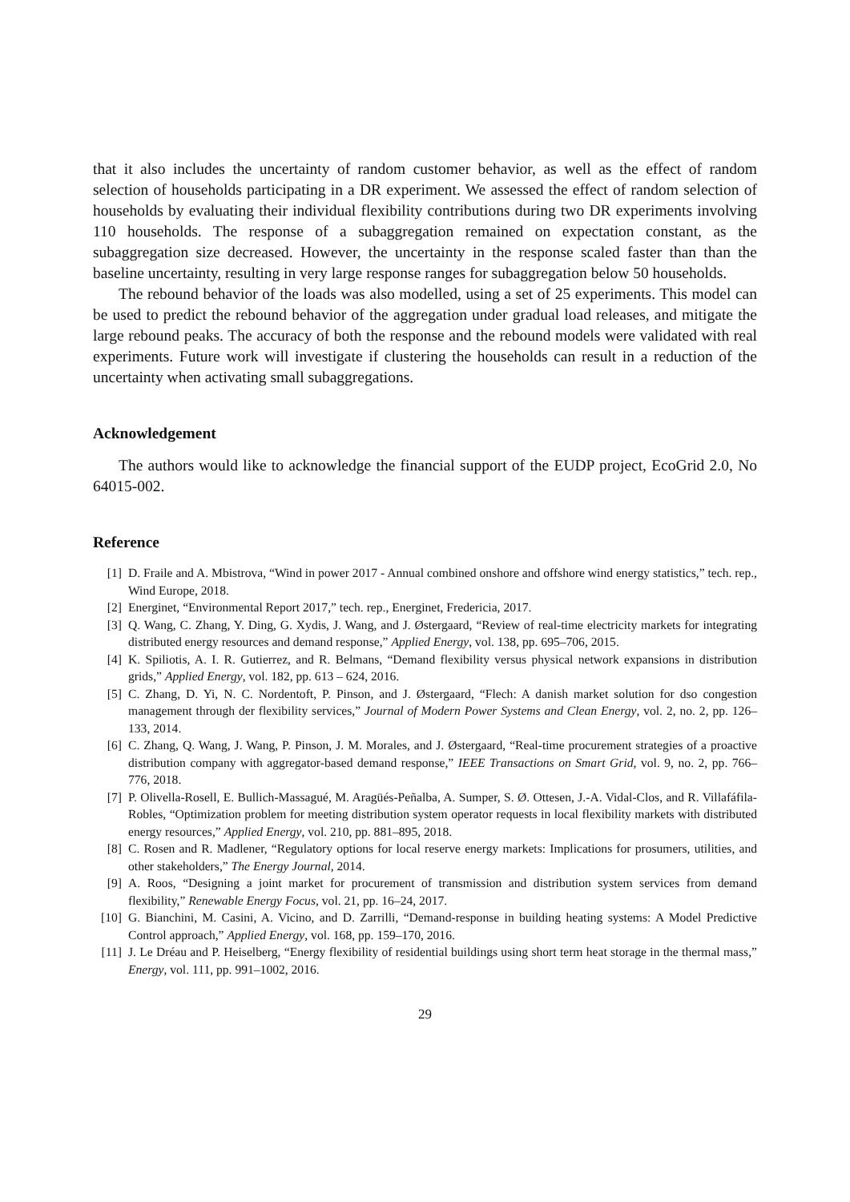that it also includes the uncertainty of random customer behavior, as well as the effect of random selection of households participating in a DR experiment. We assessed the effect of random selection of households by evaluating their individual flexibility contributions during two DR experiments involving 110 households. The response of a subaggregation remained on expectation constant, as the subaggregation size decreased. However, the uncertainty in the response scaled faster than than the baseline uncertainty, resulting in very large response ranges for subaggregation below 50 households.
The rebound behavior of the loads was also modelled, using a set of 25 experiments. This model can be used to predict the rebound behavior of the aggregation under gradual load releases, and mitigate the large rebound peaks. The accuracy of both the response and the rebound models were validated with real experiments. Future work will investigate if clustering the households can result in a reduction of the uncertainty when activating small subaggregations.
Acknowledgement
The authors would like to acknowledge the financial support of the EUDP project, EcoGrid 2.0, No 64015-002.
Reference
[1] D. Fraile and A. Mbistrova, “Wind in power 2017 - Annual combined onshore and offshore wind energy statistics,” tech. rep., Wind Europe, 2018.
[2] Energinet, “Environmental Report 2017,” tech. rep., Energinet, Fredericia, 2017.
[3] Q. Wang, C. Zhang, Y. Ding, G. Xydis, J. Wang, and J. Østergaard, “Review of real-time electricity markets for integrating distributed energy resources and demand response,” Applied Energy, vol. 138, pp. 695–706, 2015.
[4] K. Spiliotis, A. I. R. Gutierrez, and R. Belmans, “Demand flexibility versus physical network expansions in distribution grids,” Applied Energy, vol. 182, pp. 613 – 624, 2016.
[5] C. Zhang, D. Yi, N. C. Nordentoft, P. Pinson, and J. Østergaard, “Flech: A danish market solution for dso congestion management through der flexibility services,” Journal of Modern Power Systems and Clean Energy, vol. 2, no. 2, pp. 126–133, 2014.
[6] C. Zhang, Q. Wang, J. Wang, P. Pinson, J. M. Morales, and J. Østergaard, “Real-time procurement strategies of a proactive distribution company with aggregator-based demand response,” IEEE Transactions on Smart Grid, vol. 9, no. 2, pp. 766–776, 2018.
[7] P. Olivella-Rosell, E. Bullich-Massagué, M. Aragüés-Peñalba, A. Sumper, S. Ø. Ottesen, J.-A. Vidal-Clos, and R. Villafáfila-Robles, “Optimization problem for meeting distribution system operator requests in local flexibility markets with distributed energy resources,” Applied Energy, vol. 210, pp. 881–895, 2018.
[8] C. Rosen and R. Madlener, “Regulatory options for local reserve energy markets: Implications for prosumers, utilities, and other stakeholders,” The Energy Journal, 2014.
[9] A. Roos, “Designing a joint market for procurement of transmission and distribution system services from demand flexibility,” Renewable Energy Focus, vol. 21, pp. 16–24, 2017.
[10] G. Bianchini, M. Casini, A. Vicino, and D. Zarrilli, “Demand-response in building heating systems: A Model Predictive Control approach,” Applied Energy, vol. 168, pp. 159–170, 2016.
[11] J. Le Dréau and P. Heiselberg, “Energy flexibility of residential buildings using short term heat storage in the thermal mass,” Energy, vol. 111, pp. 991–1002, 2016.
29